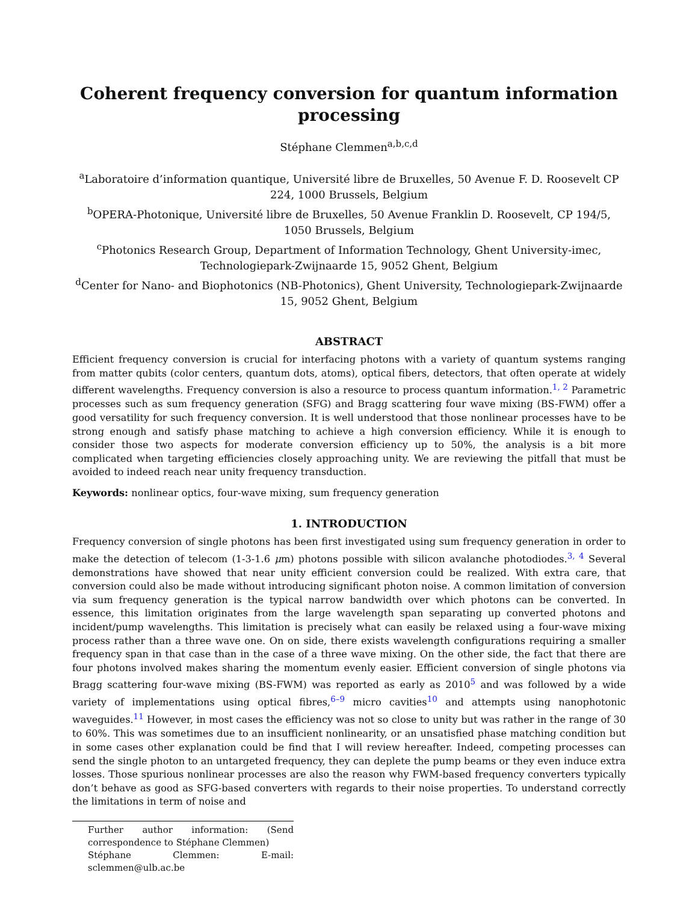Coherent frequency conversion for quantum information processing
Stéphane Clemmen<sup>a,b,c,d</sup>
<sup>a</sup> Laboratoire d’information quantique, Université libre de Bruxelles, 50 Avenue F. D. Roosevelt CP 224, 1000 Brussels, Belgium
<sup>b</sup> OPERA-Photonique, Université libre de Bruxelles, 50 Avenue Franklin D. Roosevelt, CP 194/5, 1050 Brussels, Belgium
<sup>c</sup> Photonics Research Group, Department of Information Technology, Ghent University-imec, Technologiepark-Zwijnaarde 15, 9052 Ghent, Belgium
<sup>d</sup> Center for Nano- and Biophotonics (NB-Photonics), Ghent University, Technologiepark-Zwijnaarde 15, 9052 Ghent, Belgium
ABSTRACT
Efficient frequency conversion is crucial for interfacing photons with a variety of quantum systems ranging from matter qubits (color centers, quantum dots, atoms), optical fibers, detectors, that often operate at widely different wavelengths. Frequency conversion is also a resource to process quantum information.<sup>1, 2</sup> Parametric processes such as sum frequency generation (SFG) and Bragg scattering four wave mixing (BS-FWM) offer a good versatility for such frequency conversion. It is well understood that those nonlinear processes have to be strong enough and satisfy phase matching to achieve a high conversion efficiency. While it is enough to consider those two aspects for moderate conversion efficiency up to 50%, the analysis is a bit more complicated when targeting efficiencies closely approaching unity. We are reviewing the pitfall that must be avoided to indeed reach near unity frequency transduction.
Keywords: nonlinear optics, four-wave mixing, sum frequency generation
1. INTRODUCTION
Frequency conversion of single photons has been first investigated using sum frequency generation in order to make the detection of telecom (1-3-1.6 μm) photons possible with silicon avalanche photodiodes.<sup>3, 4</sup> Several demonstrations have showed that near unity efficient conversion could be realized. With extra care, that conversion could also be made without introducing significant photon noise. A common limitation of conversion via sum frequency generation is the typical narrow bandwidth over which photons can be converted. In essence, this limitation originates from the large wavelength span separating up converted photons and incident/pump wavelengths. This limitation is precisely what can easily be relaxed using a four-wave mixing process rather than a three wave one. On on side, there exists wavelength configurations requiring a smaller frequency span in that case than in the case of a three wave mixing. On the other side, the fact that there are four photons involved makes sharing the momentum evenly easier. Efficient conversion of single photons via Bragg scattering four-wave mixing (BS-FWM) was reported as early as 2010<sup>5</sup> and was followed by a wide variety of implementations using optical fibres,<sup>6–9</sup> micro cavities<sup>10</sup> and attempts using nanophotonic waveguides.<sup>11</sup> However, in most cases the efficiency was not so close to unity but was rather in the range of 30 to 60%. This was sometimes due to an insufficient nonlinearity, or an unsatisfied phase matching condition but in some cases other explanation could be find that I will review hereafter. Indeed, competing processes can send the single photon to an untargeted frequency, they can deplete the pump beams or they even induce extra losses. Those spurious nonlinear processes are also the reason why FWM-based frequency converters typically don’t behave as good as SFG-based converters with regards to their noise properties. To understand correctly the limitations in term of noise and
Further author information: (Send correspondence to Stéphane Clemmen)
Stéphane Clemmen: E-mail: sclemmen@ulb.ac.be